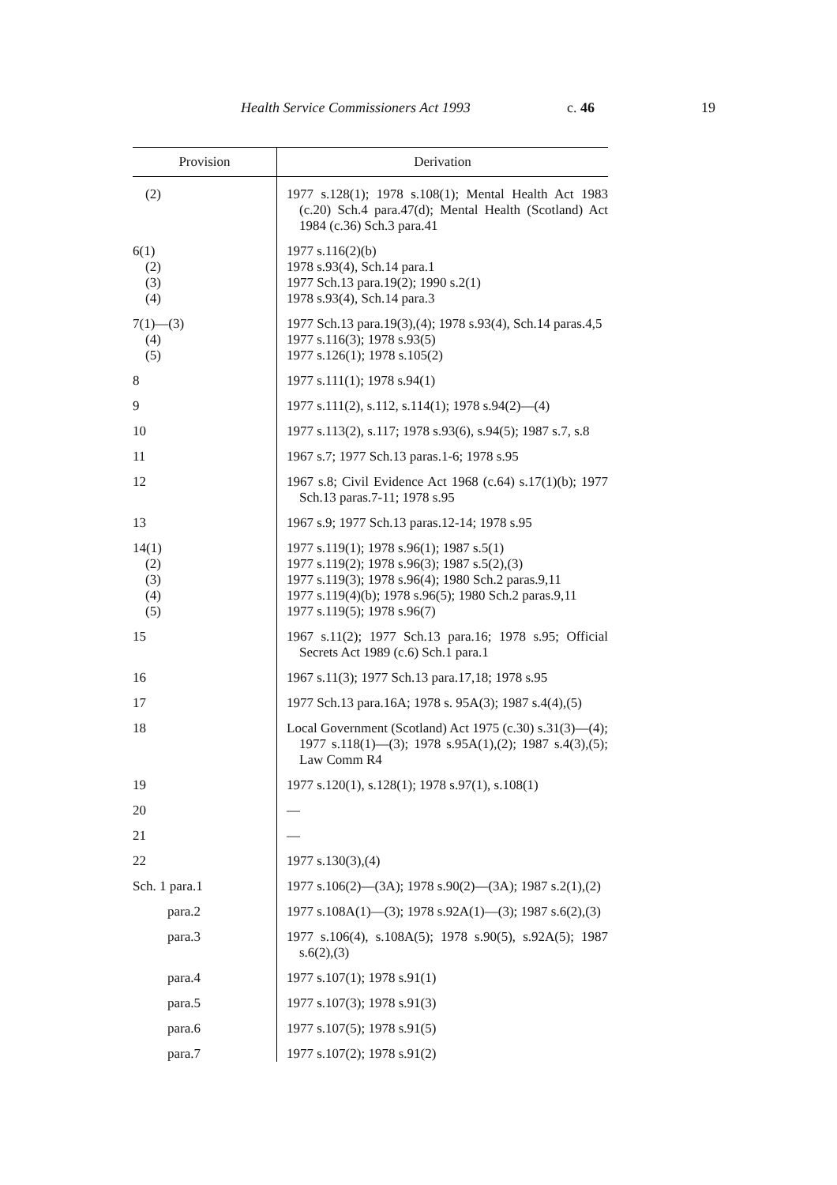Health Service Commissioners Act 1993 c. 46 19
| Provision | Derivation |
| --- | --- |
| (2) | 1977 s.128(1); 1978 s.108(1); Mental Health Act 1983 (c.20) Sch.4 para.47(d); Mental Health (Scotland) Act 1984 (c.36) Sch.3 para.41 |
| 6(1) | 1977 s.116(2)(b) |
| (2) | 1978 s.93(4), Sch.14 para.1 |
| (3) | 1977 Sch.13 para.19(2); 1990 s.2(1) |
| (4) | 1978 s.93(4), Sch.14 para.3 |
| 7(1)—(3) | 1977 Sch.13 para.19(3),(4); 1978 s.93(4), Sch.14 paras.4,5 |
| (4) | 1977 s.116(3); 1978 s.93(5) |
| (5) | 1977 s.126(1); 1978 s.105(2) |
| 8 | 1977 s.111(1); 1978 s.94(1) |
| 9 | 1977 s.111(2), s.112, s.114(1); 1978 s.94(2)—(4) |
| 10 | 1977 s.113(2), s.117; 1978 s.93(6), s.94(5); 1987 s.7, s.8 |
| 11 | 1967 s.7; 1977 Sch.13 paras.1-6; 1978 s.95 |
| 12 | 1967 s.8; Civil Evidence Act 1968 (c.64) s.17(1)(b); 1977 Sch.13 paras.7-11; 1978 s.95 |
| 13 | 1967 s.9; 1977 Sch.13 paras.12-14; 1978 s.95 |
| 14(1) | 1977 s.119(1); 1978 s.96(1); 1987 s.5(1) |
| (2) | 1977 s.119(2); 1978 s.96(3); 1987 s.5(2),(3) |
| (3) | 1977 s.119(3); 1978 s.96(4); 1980 Sch.2 paras.9,11 |
| (4) | 1977 s.119(4)(b); 1978 s.96(5); 1980 Sch.2 paras.9,11 |
| (5) | 1977 s.119(5); 1978 s.96(7) |
| 15 | 1967 s.11(2); 1977 Sch.13 para.16; 1978 s.95; Official Secrets Act 1989 (c.6) Sch.1 para.1 |
| 16 | 1967 s.11(3); 1977 Sch.13 para.17,18; 1978 s.95 |
| 17 | 1977 Sch.13 para.16A; 1978 s. 95A(3); 1987 s.4(4),(5) |
| 18 | Local Government (Scotland) Act 1975 (c.30) s.31(3)—(4); 1977 s.118(1)—(3); 1978 s.95A(1),(2); 1987 s.4(3),(5); Law Comm R4 |
| 19 | 1977 s.120(1), s.128(1); 1978 s.97(1), s.108(1) |
| 20 | — |
| 21 | — |
| 22 | 1977 s.130(3),(4) |
| Sch. 1 para.1 | 1977 s.106(2)—(3A); 1978 s.90(2)—(3A); 1987 s.2(1),(2) |
| para.2 | 1977 s.108A(1)—(3); 1978 s.92A(1)—(3); 1987 s.6(2),(3) |
| para.3 | 1977 s.106(4), s.108A(5); 1978 s.90(5), s.92A(5); 1987 s.6(2),(3) |
| para.4 | 1977 s.107(1); 1978 s.91(1) |
| para.5 | 1977 s.107(3); 1978 s.91(3) |
| para.6 | 1977 s.107(5); 1978 s.91(5) |
| para.7 | 1977 s.107(2); 1978 s.91(2) |